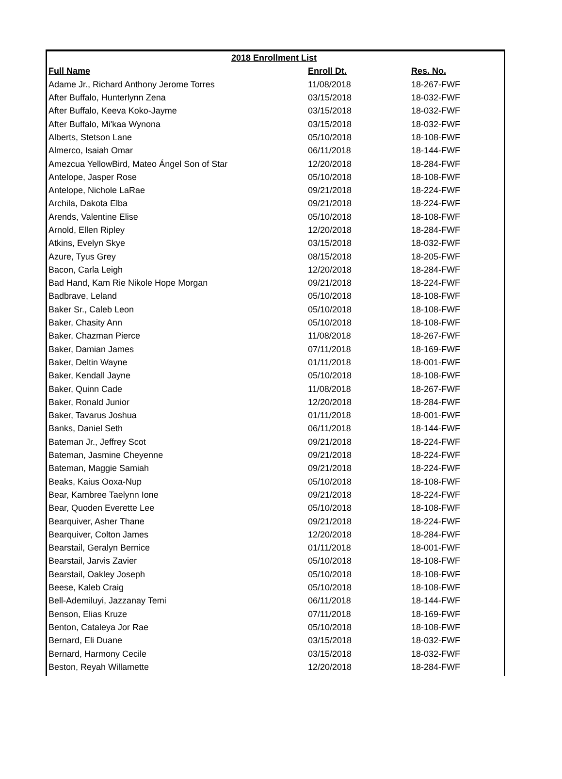| 2018 Enrollment List | | |
| --- | --- | --- |
| Full Name | Enroll Dt. | Res. No. |
| Adame Jr., Richard Anthony Jerome Torres | 11/08/2018 | 18-267-FWF |
| After Buffalo, Hunterlynn Zena | 03/15/2018 | 18-032-FWF |
| After Buffalo, Keeva Koko-Jayme | 03/15/2018 | 18-032-FWF |
| After Buffalo, Mi'kaa Wynona | 03/15/2018 | 18-032-FWF |
| Alberts, Stetson Lane | 05/10/2018 | 18-108-FWF |
| Almerco, Isaiah Omar | 06/11/2018 | 18-144-FWF |
| Amezcua YellowBird, Mateo Ángel Son of Star | 12/20/2018 | 18-284-FWF |
| Antelope, Jasper Rose | 05/10/2018 | 18-108-FWF |
| Antelope, Nichole LaRae | 09/21/2018 | 18-224-FWF |
| Archila, Dakota Elba | 09/21/2018 | 18-224-FWF |
| Arends, Valentine Elise | 05/10/2018 | 18-108-FWF |
| Arnold, Ellen Ripley | 12/20/2018 | 18-284-FWF |
| Atkins, Evelyn Skye | 03/15/2018 | 18-032-FWF |
| Azure, Tyus Grey | 08/15/2018 | 18-205-FWF |
| Bacon, Carla Leigh | 12/20/2018 | 18-284-FWF |
| Bad Hand, Kam Rie Nikole Hope Morgan | 09/21/2018 | 18-224-FWF |
| Badbrave, Leland | 05/10/2018 | 18-108-FWF |
| Baker Sr., Caleb Leon | 05/10/2018 | 18-108-FWF |
| Baker, Chasity Ann | 05/10/2018 | 18-108-FWF |
| Baker, Chazman Pierce | 11/08/2018 | 18-267-FWF |
| Baker, Damian James | 07/11/2018 | 18-169-FWF |
| Baker, Deltin Wayne | 01/11/2018 | 18-001-FWF |
| Baker, Kendall Jayne | 05/10/2018 | 18-108-FWF |
| Baker, Quinn Cade | 11/08/2018 | 18-267-FWF |
| Baker, Ronald Junior | 12/20/2018 | 18-284-FWF |
| Baker, Tavarus Joshua | 01/11/2018 | 18-001-FWF |
| Banks, Daniel Seth | 06/11/2018 | 18-144-FWF |
| Bateman Jr., Jeffrey Scot | 09/21/2018 | 18-224-FWF |
| Bateman, Jasmine Cheyenne | 09/21/2018 | 18-224-FWF |
| Bateman, Maggie Samiah | 09/21/2018 | 18-224-FWF |
| Beaks, Kaius Ooxa-Nup | 05/10/2018 | 18-108-FWF |
| Bear, Kambree Taelynn Ione | 09/21/2018 | 18-224-FWF |
| Bear, Quoden Everette Lee | 05/10/2018 | 18-108-FWF |
| Bearquiver, Asher Thane | 09/21/2018 | 18-224-FWF |
| Bearquiver, Colton James | 12/20/2018 | 18-284-FWF |
| Bearstail, Geralyn Bernice | 01/11/2018 | 18-001-FWF |
| Bearstail, Jarvis Zavier | 05/10/2018 | 18-108-FWF |
| Bearstail, Oakley Joseph | 05/10/2018 | 18-108-FWF |
| Beese, Kaleb Craig | 05/10/2018 | 18-108-FWF |
| Bell-Ademiluyi, Jazzanay Temi | 06/11/2018 | 18-144-FWF |
| Benson, Elias Kruze | 07/11/2018 | 18-169-FWF |
| Benton, Cataleya Jor Rae | 05/10/2018 | 18-108-FWF |
| Bernard, Eli Duane | 03/15/2018 | 18-032-FWF |
| Bernard, Harmony Cecile | 03/15/2018 | 18-032-FWF |
| Beston, Reyah Willamette | 12/20/2018 | 18-284-FWF |